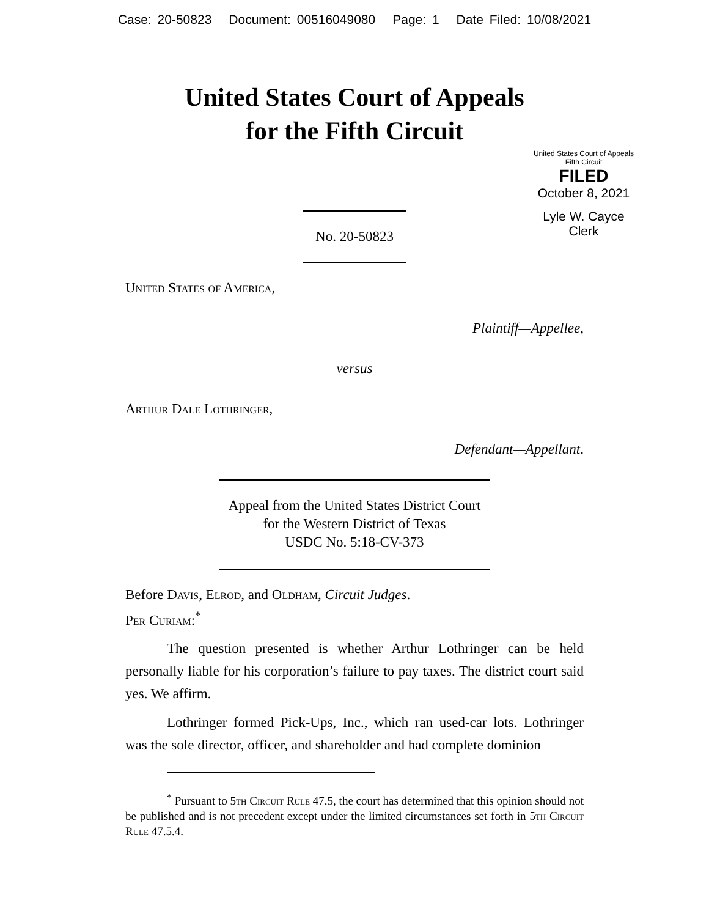Case: 20-50823 Document: 00516049080 Page: 1 Date Filed: 10/08/2021
United States Court of Appeals
for the Fifth Circuit
United States Court of Appeals
Fifth Circuit
FILED
October 8, 2021
Lyle W. Cayce
Clerk
No. 20-50823
United States of America,
Plaintiff—Appellee,
versus
Arthur Dale Lothringer,
Defendant—Appellant.
Appeal from the United States District Court
for the Western District of Texas
USDC No. 5:18-CV-373
Before Davis, Elrod, and Oldham, Circuit Judges.
Per Curiam:<sup>*</sup>
The question presented is whether Arthur Lothringer can be held personally liable for his corporation’s failure to pay taxes. The district court said yes. We affirm.
Lothringer formed Pick-Ups, Inc., which ran used-car lots. Lothringer was the sole director, officer, and shareholder and had complete dominion
<sup>*</sup> Pursuant to 5th Circuit Rule 47.5, the court has determined that this opinion should not be published and is not precedent except under the limited circumstances set forth in 5th Circuit Rule 47.5.4.